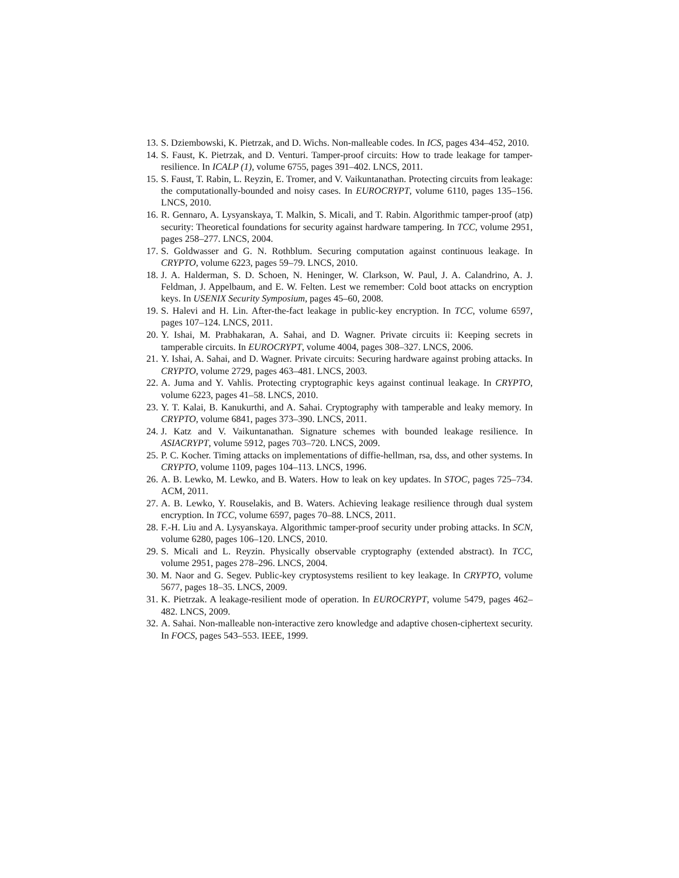13. S. Dziembowski, K. Pietrzak, and D. Wichs. Non-malleable codes. In ICS, pages 434–452, 2010.
14. S. Faust, K. Pietrzak, and D. Venturi. Tamper-proof circuits: How to trade leakage for tamper-resilience. In ICALP (1), volume 6755, pages 391–402. LNCS, 2011.
15. S. Faust, T. Rabin, L. Reyzin, E. Tromer, and V. Vaikuntanathan. Protecting circuits from leakage: the computationally-bounded and noisy cases. In EUROCRYPT, volume 6110, pages 135–156. LNCS, 2010.
16. R. Gennaro, A. Lysyanskaya, T. Malkin, S. Micali, and T. Rabin. Algorithmic tamper-proof (atp) security: Theoretical foundations for security against hardware tampering. In TCC, volume 2951, pages 258–277. LNCS, 2004.
17. S. Goldwasser and G. N. Rothblum. Securing computation against continuous leakage. In CRYPTO, volume 6223, pages 59–79. LNCS, 2010.
18. J. A. Halderman, S. D. Schoen, N. Heninger, W. Clarkson, W. Paul, J. A. Calandrino, A. J. Feldman, J. Appelbaum, and E. W. Felten. Lest we remember: Cold boot attacks on encryption keys. In USENIX Security Symposium, pages 45–60, 2008.
19. S. Halevi and H. Lin. After-the-fact leakage in public-key encryption. In TCC, volume 6597, pages 107–124. LNCS, 2011.
20. Y. Ishai, M. Prabhakaran, A. Sahai, and D. Wagner. Private circuits ii: Keeping secrets in tamperable circuits. In EUROCRYPT, volume 4004, pages 308–327. LNCS, 2006.
21. Y. Ishai, A. Sahai, and D. Wagner. Private circuits: Securing hardware against probing attacks. In CRYPTO, volume 2729, pages 463–481. LNCS, 2003.
22. A. Juma and Y. Vahlis. Protecting cryptographic keys against continual leakage. In CRYPTO, volume 6223, pages 41–58. LNCS, 2010.
23. Y. T. Kalai, B. Kanukurthi, and A. Sahai. Cryptography with tamperable and leaky memory. In CRYPTO, volume 6841, pages 373–390. LNCS, 2011.
24. J. Katz and V. Vaikuntanathan. Signature schemes with bounded leakage resilience. In ASIACRYPT, volume 5912, pages 703–720. LNCS, 2009.
25. P. C. Kocher. Timing attacks on implementations of diffie-hellman, rsa, dss, and other systems. In CRYPTO, volume 1109, pages 104–113. LNCS, 1996.
26. A. B. Lewko, M. Lewko, and B. Waters. How to leak on key updates. In STOC, pages 725–734. ACM, 2011.
27. A. B. Lewko, Y. Rouselakis, and B. Waters. Achieving leakage resilience through dual system encryption. In TCC, volume 6597, pages 70–88. LNCS, 2011.
28. F.-H. Liu and A. Lysyanskaya. Algorithmic tamper-proof security under probing attacks. In SCN, volume 6280, pages 106–120. LNCS, 2010.
29. S. Micali and L. Reyzin. Physically observable cryptography (extended abstract). In TCC, volume 2951, pages 278–296. LNCS, 2004.
30. M. Naor and G. Segev. Public-key cryptosystems resilient to key leakage. In CRYPTO, volume 5677, pages 18–35. LNCS, 2009.
31. K. Pietrzak. A leakage-resilient mode of operation. In EUROCRYPT, volume 5479, pages 462–482. LNCS, 2009.
32. A. Sahai. Non-malleable non-interactive zero knowledge and adaptive chosen-ciphertext security. In FOCS, pages 543–553. IEEE, 1999.